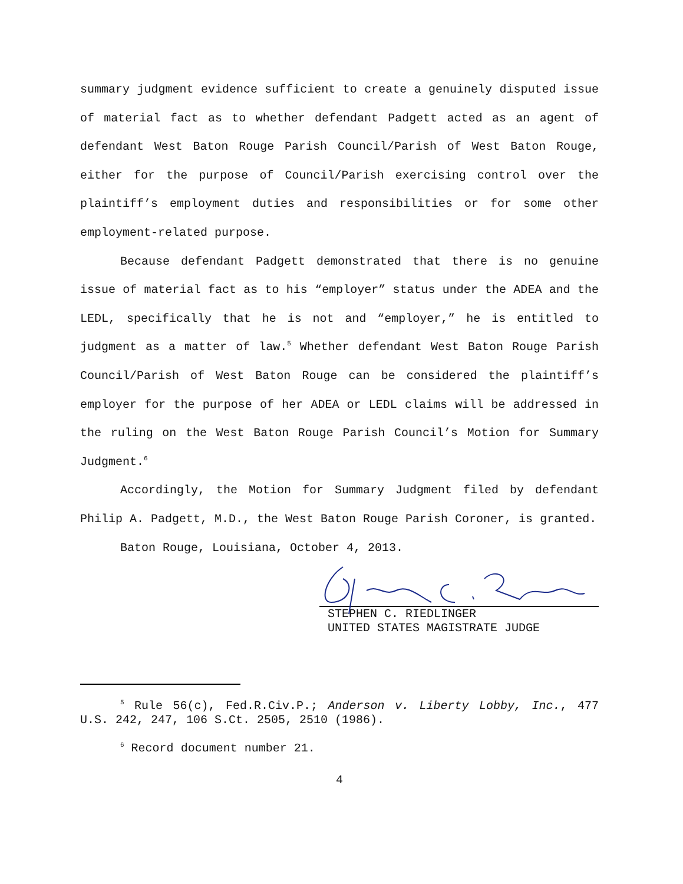summary judgment evidence sufficient to create a genuinely disputed issue of material fact as to whether defendant Padgett acted as an agent of defendant West Baton Rouge Parish Council/Parish of West Baton Rouge, either for the purpose of Council/Parish exercising control over the plaintiff’s employment duties and responsibilities or for some other employment-related purpose.
Because defendant Padgett demonstrated that there is no genuine issue of material fact as to his “employer” status under the ADEA and the LEDL, specifically that he is not and “employer,” he is entitled to judgment as a matter of law.<sup>5</sup> Whether defendant West Baton Rouge Parish Council/Parish of West Baton Rouge can be considered the plaintiff’s employer for the purpose of her ADEA or LEDL claims will be addressed in the ruling on the West Baton Rouge Parish Council’s Motion for Summary Judgment.<sup>6</sup>
Accordingly, the Motion for Summary Judgment filed by defendant Philip A. Padgett, M.D., the West Baton Rouge Parish Coroner, is granted.
Baton Rouge, Louisiana, October 4, 2013.
STEPHEN C. RIEDLINGER
UNITED STATES MAGISTRATE JUDGE
<sup>5</sup> Rule 56(c), Fed.R.Civ.P.; Anderson v. Liberty Lobby, Inc., 477 U.S. 242, 247, 106 S.Ct. 2505, 2510 (1986).
<sup>6</sup> Record document number 21.
4